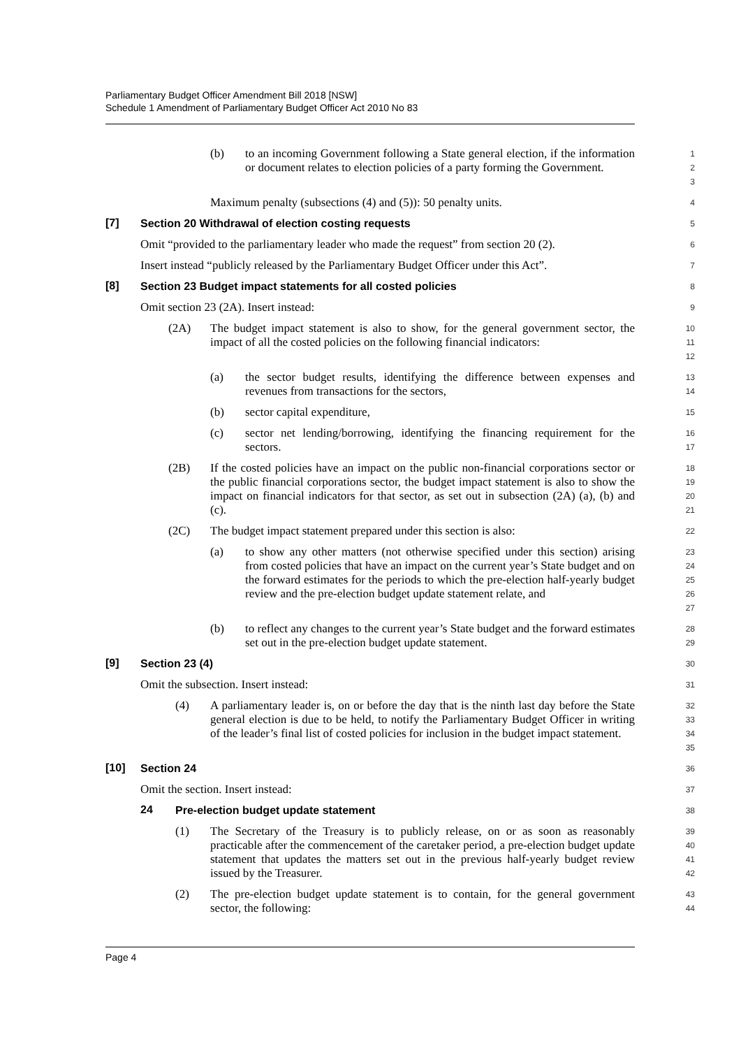Parliamentary Budget Officer Amendment Bill 2018 [NSW]
Schedule 1 Amendment of Parliamentary Budget Officer Act 2010 No 83
(b) to an incoming Government following a State general election, if the information or document relates to election policies of a party forming the Government.
1
2
3
Maximum penalty (subsections (4) and (5)): 50 penalty units.
4
[7] Section 20 Withdrawal of election costing requests
5
Omit “provided to the parliamentary leader who made the request” from section 20 (2).
6
Insert instead “publicly released by the Parliamentary Budget Officer under this Act”.
7
[8] Section 23 Budget impact statements for all costed policies
8
Omit section 23 (2A). Insert instead:
9
(2A) The budget impact statement is also to show, for the general government sector, the impact of all the costed policies on the following financial indicators:
10
11
12
(a) the sector budget results, identifying the difference between expenses and revenues from transactions for the sectors,
13
14
(b) sector capital expenditure,
15
(c) sector net lending/borrowing, identifying the financing requirement for the sectors.
16
17
(2B) If the costed policies have an impact on the public non-financial corporations sector or the public financial corporations sector, the budget impact statement is also to show the impact on financial indicators for that sector, as set out in subsection (2A) (a), (b) and (c).
18
19
20
21
(2C) The budget impact statement prepared under this section is also:
22
(a) to show any other matters (not otherwise specified under this section) arising from costed policies that have an impact on the current year’s State budget and on the forward estimates for the periods to which the pre-election half-yearly budget review and the pre-election budget update statement relate, and
23
24
25
26
27
(b) to reflect any changes to the current year’s State budget and the forward estimates set out in the pre-election budget update statement.
28
29
[9] Section 23 (4)
30
Omit the subsection. Insert instead:
31
(4) A parliamentary leader is, on or before the day that is the ninth last day before the State general election is due to be held, to notify the Parliamentary Budget Officer in writing of the leader’s final list of costed policies for inclusion in the budget impact statement.
32
33
34
35
[10] Section 24
36
Omit the section. Insert instead:
37
24 Pre-election budget update statement
38
(1) The Secretary of the Treasury is to publicly release, on or as soon as reasonably practicable after the commencement of the caretaker period, a pre-election budget update statement that updates the matters set out in the previous half-yearly budget review issued by the Treasurer.
39
40
41
42
(2) The pre-election budget update statement is to contain, for the general government sector, the following:
43
44
Page 4